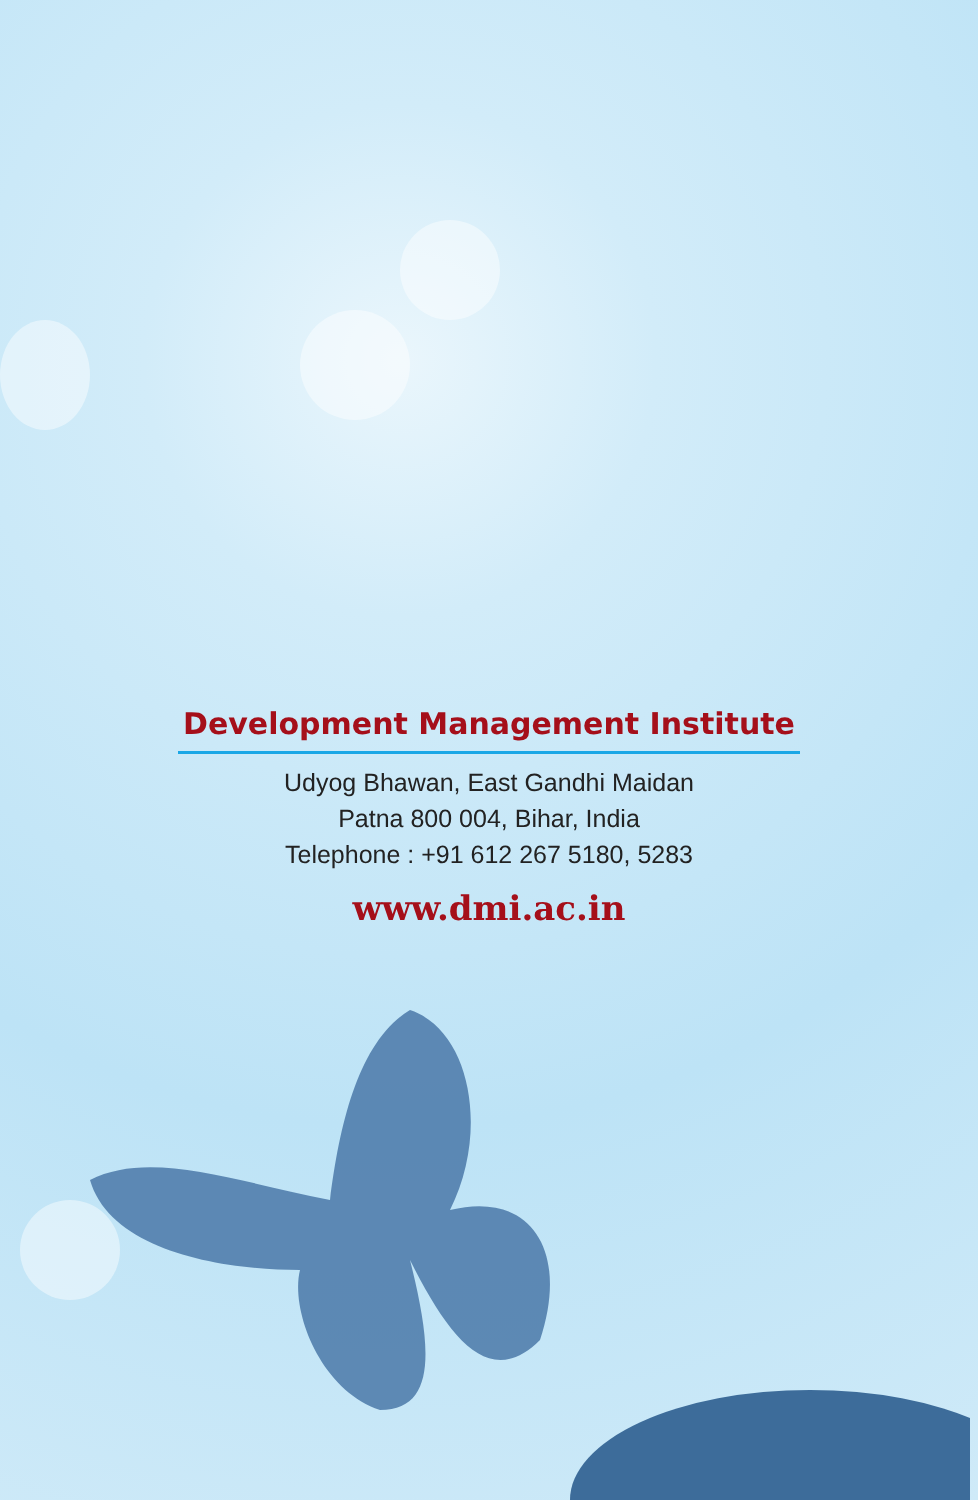Development Management Institute
Udyog Bhawan, East Gandhi Maidan
Patna 800 004, Bihar, India
Telephone : +91 612 267 5180, 5283
www.dmi.ac.in